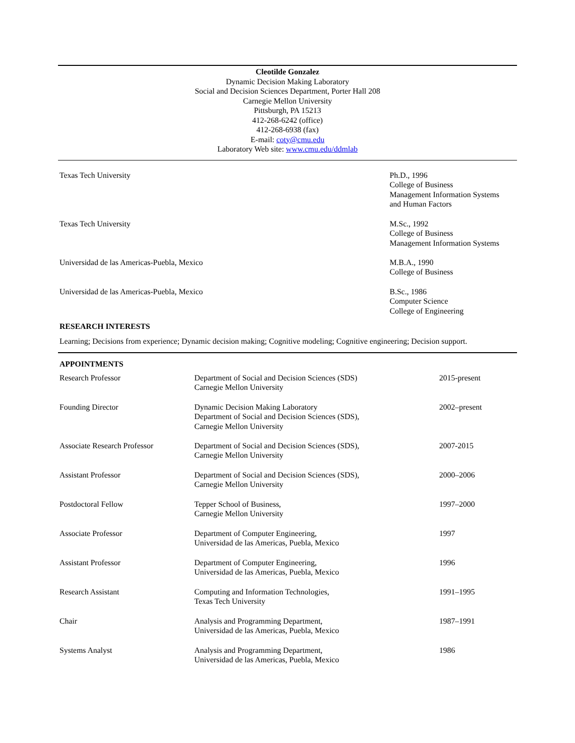Cleotilde Gonzalez
Dynamic Decision Making Laboratory
Social and Decision Sciences Department, Porter Hall 208
Carnegie Mellon University
Pittsburgh, PA 15213
412-268-6242 (office)
412-268-6938 (fax)
E-mail: coty@cmu.edu
Laboratory Web site: www.cmu.edu/ddmlab
| Texas Tech University | Ph.D., 1996 College of Business Management Information Systems and Human Factors |
| Texas Tech University | M.Sc., 1992 College of Business Management Information Systems |
| Universidad de las Americas-Puebla, Mexico | M.B.A., 1990 College of Business |
| Universidad de las Americas-Puebla, Mexico | B.Sc., 1986 Computer Science College of Engineering |
RESEARCH INTERESTS
Learning; Decisions from experience; Dynamic decision making; Cognitive modeling; Cognitive engineering; Decision support.
APPOINTMENTS
| Research Professor | Department of Social and Decision Sciences (SDS) Carnegie Mellon University | 2015-present |
| Founding Director | Dynamic Decision Making Laboratory Department of Social and Decision Sciences (SDS), Carnegie Mellon University | 2002–present |
| Associate Research Professor | Department of Social and Decision Sciences (SDS), Carnegie Mellon University | 2007-2015 |
| Assistant Professor | Department of Social and Decision Sciences (SDS), Carnegie Mellon University | 2000–2006 |
| Postdoctoral Fellow | Tepper School of Business, Carnegie Mellon University | 1997–2000 |
| Associate Professor | Department of Computer Engineering, Universidad de las Americas, Puebla, Mexico | 1997 |
| Assistant Professor | Department of Computer Engineering, Universidad de las Americas, Puebla, Mexico | 1996 |
| Research Assistant | Computing and Information Technologies, Texas Tech University | 1991–1995 |
| Chair | Analysis and Programming Department, Universidad de las Americas, Puebla, Mexico | 1987–1991 |
| Systems Analyst | Analysis and Programming Department, Universidad de las Americas, Puebla, Mexico | 1986 |